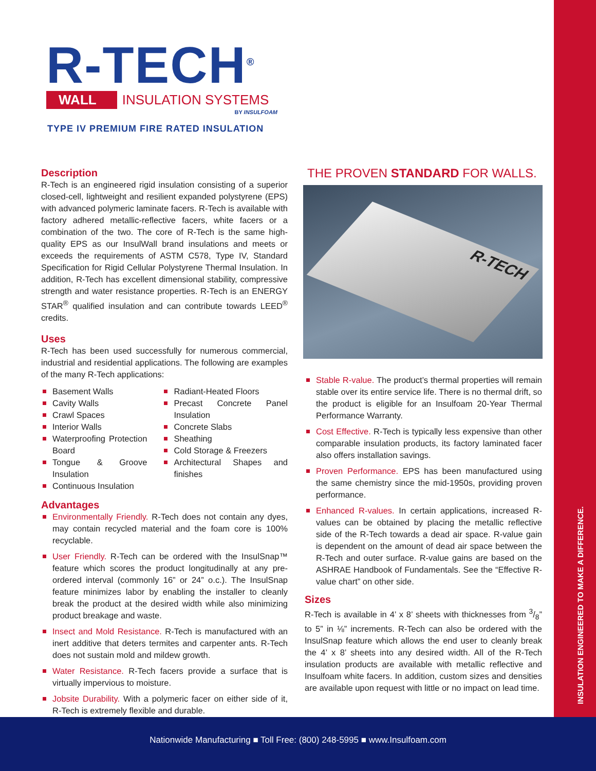R-TECH<sup>®</sup>
WALL INSULATION SYSTEMS
BY INSULFOAM
TYPE IV PREMIUM FIRE RATED INSULATION
Description
R-Tech is an engineered rigid insulation consisting of a superior closed-cell, lightweight and resilient expanded polystyrene (EPS) with advanced polymeric laminate facers. R-Tech is available with factory adhered metallic-reflective facers, white facers or a combination of the two. The core of R-Tech is the same high-quality EPS as our InsulWall brand insulations and meets or exceeds the requirements of ASTM C578, Type IV, Standard Specification for Rigid Cellular Polystyrene Thermal Insulation. In addition, R-Tech has excellent dimensional stability, compressive strength and water resistance properties. R-Tech is an ENERGY STAR<sup>®</sup> qualified insulation and can contribute towards LEED<sup>®</sup> credits.
Uses
R-Tech has been used successfully for numerous commercial, industrial and residential applications. The following are examples of the many R-Tech applications:
Basement Walls
Cavity Walls
Crawl Spaces
Interior Walls
Waterproofing Protection Board
Tongue & Groove Insulation
Continuous Insulation
Radiant-Heated Floors
Precast Concrete Panel Insulation
Concrete Slabs
Sheathing
Cold Storage & Freezers
Architectural Shapes and finishes
Advantages
Environmentally Friendly. R-Tech does not contain any dyes, may contain recycled material and the foam core is 100% recyclable.
User Friendly. R-Tech can be ordered with the InsulSnap™ feature which scores the product longitudinally at any pre-ordered interval (commonly 16” or 24” o.c.). The InsulSnap feature minimizes labor by enabling the installer to cleanly break the product at the desired width while also minimizing product breakage and waste.
Insect and Mold Resistance. R-Tech is manufactured with an inert additive that deters termites and carpenter ants. R-Tech does not sustain mold and mildew growth.
Water Resistance. R-Tech facers provide a surface that is virtually impervious to moisture.
Jobsite Durability. With a polymeric facer on either side of it, R-Tech is extremely flexible and durable.
THE PROVEN STANDARD FOR WALLS.
R-TECH
Stable R-value. The product’s thermal properties will remain stable over its entire service life. There is no thermal drift, so the product is eligible for an Insulfoam 20-Year Thermal Performance Warranty.
Cost Effective. R-Tech is typically less expensive than other comparable insulation products, its factory laminated facer also offers installation savings.
Proven Performance. EPS has been manufactured using the same chemistry since the mid-1950s, providing proven performance.
Enhanced R-values. In certain applications, increased R-values can be obtained by placing the metallic reflective side of the R-Tech towards a dead air space. R-value gain is dependent on the amount of dead air space between the R-Tech and outer surface. R-value gains are based on the ASHRAE Handbook of Fundamentals. See the “Effective R-value chart” on other side.
Sizes
R-Tech is available in 4’ x 8’ sheets with thicknesses from 3/8” to 5” in ⅛” increments. R-Tech can also be ordered with the InsulSnap feature which allows the end user to cleanly break the 4’ x 8’ sheets into any desired width. All of the R-Tech insulation products are available with metallic reflective and Insulfoam white facers. In addition, custom sizes and densities are available upon request with little or no impact on lead time.
INSULATION ENGINEERED TO MAKE A DIFFERENCE.
Nationwide Manufacturing ■ Toll Free: (800) 248-5995 ■ www.Insulfoam.com